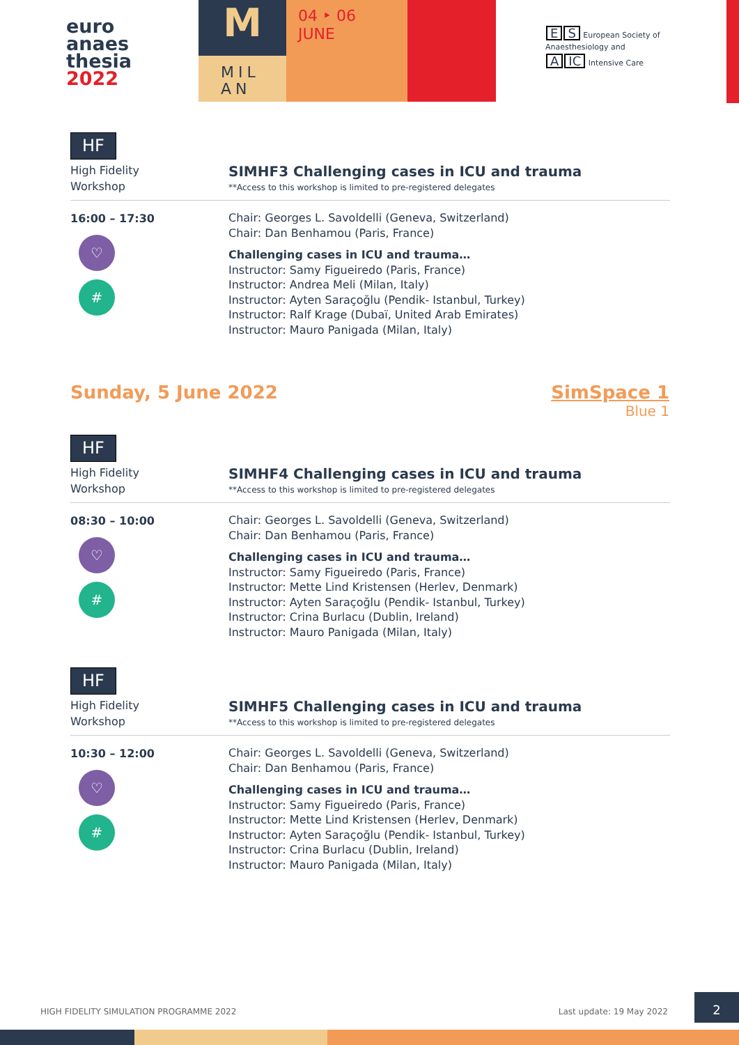euro
anaes
thesia
2022
M
MIL
AN
04 ‣ 06
JUNE
E S European Society of
Anaesthesiology and
A IC Intensive Care
HF
High Fidelity
Workshop
SIMHF3 Challenging cases in ICU and trauma
**Access to this workshop is limited to pre-registered delegates
16:00 – 17:30
♡
#
Chair: Georges L. Savoldelli (Geneva, Switzerland)
Chair: Dan Benhamou (Paris, France)
Challenging cases in ICU and trauma…
Instructor: Samy Figueiredo (Paris, France)
Instructor: Andrea Meli (Milan, Italy)
Instructor: Ayten Saraçoğlu (Pendik- Istanbul, Turkey)
Instructor: Ralf Krage (Dubaï, United Arab Emirates)
Instructor: Mauro Panigada (Milan, Italy)
Sunday, 5 June 2022 SimSpace 1
Blue 1
HF
High Fidelity
Workshop
SIMHF4 Challenging cases in ICU and trauma
**Access to this workshop is limited to pre-registered delegates
08:30 – 10:00
♡
#
Chair: Georges L. Savoldelli (Geneva, Switzerland)
Chair: Dan Benhamou (Paris, France)
Challenging cases in ICU and trauma…
Instructor: Samy Figueiredo (Paris, France)
Instructor: Mette Lind Kristensen (Herlev, Denmark)
Instructor: Ayten Saraçoğlu (Pendik- Istanbul, Turkey)
Instructor: Crina Burlacu (Dublin, Ireland)
Instructor: Mauro Panigada (Milan, Italy)
HF
High Fidelity
Workshop
SIMHF5 Challenging cases in ICU and trauma
**Access to this workshop is limited to pre-registered delegates
10:30 – 12:00
♡
#
Chair: Georges L. Savoldelli (Geneva, Switzerland)
Chair: Dan Benhamou (Paris, France)
Challenging cases in ICU and trauma…
Instructor: Samy Figueiredo (Paris, France)
Instructor: Mette Lind Kristensen (Herlev, Denmark)
Instructor: Ayten Saraçoğlu (Pendik- Istanbul, Turkey)
Instructor: Crina Burlacu (Dublin, Ireland)
Instructor: Mauro Panigada (Milan, Italy)
HIGH FIDELITY SIMULATION PROGRAMME 2022 Last update: 19 May 2022
2